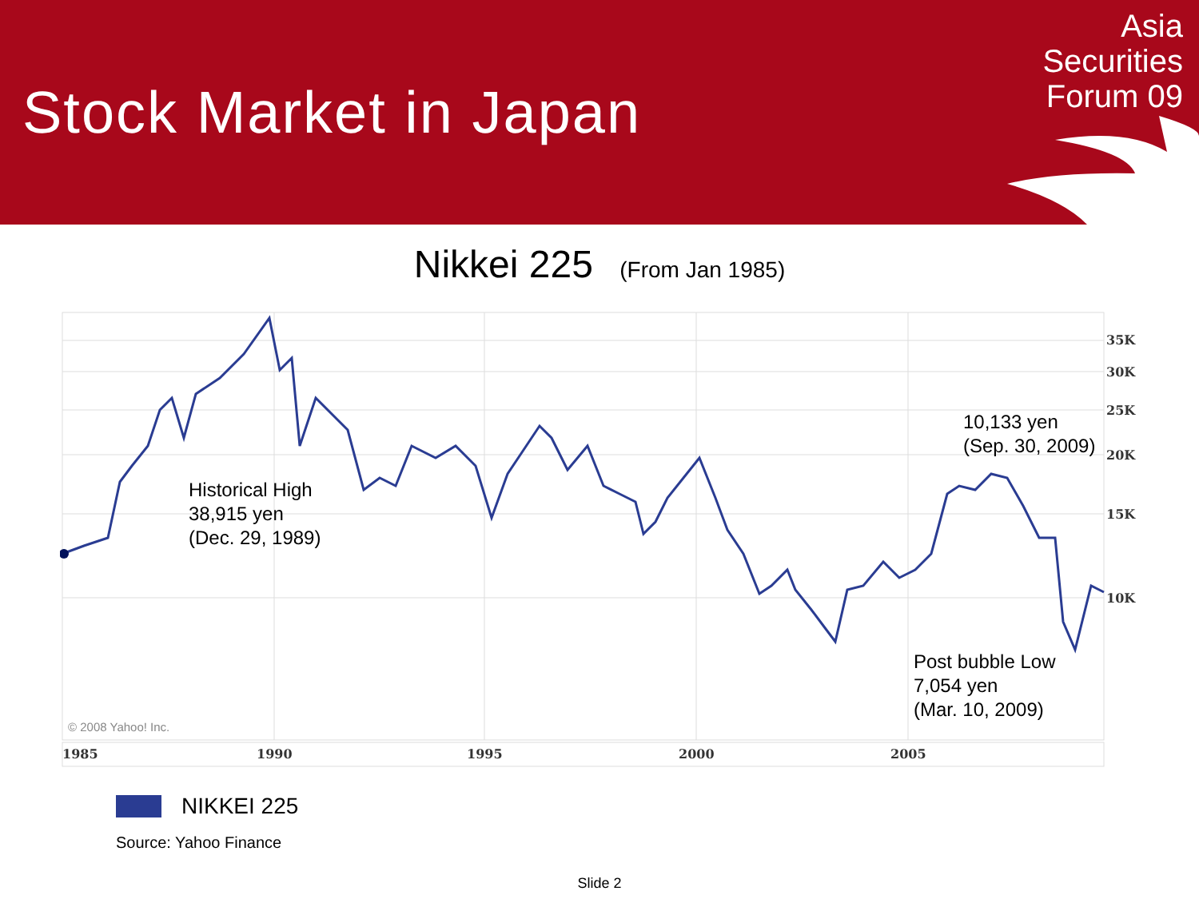Stock Market in Japan
Asia
Securities
Forum 09
Nikkei 225 (From Jan 1985)
35K
30K
25K
20K
15K
10K
1985 1990 1995 2000 2005
© 2008 Yahoo! Inc.
Historical High
38,915 yen
(Dec. 29, 1989)
10,133 yen
(Sep. 30, 2009)
Post bubble Low
7,054 yen
(Mar. 10, 2009)
NIKKEI 225
Source: Yahoo Finance
Slide 2